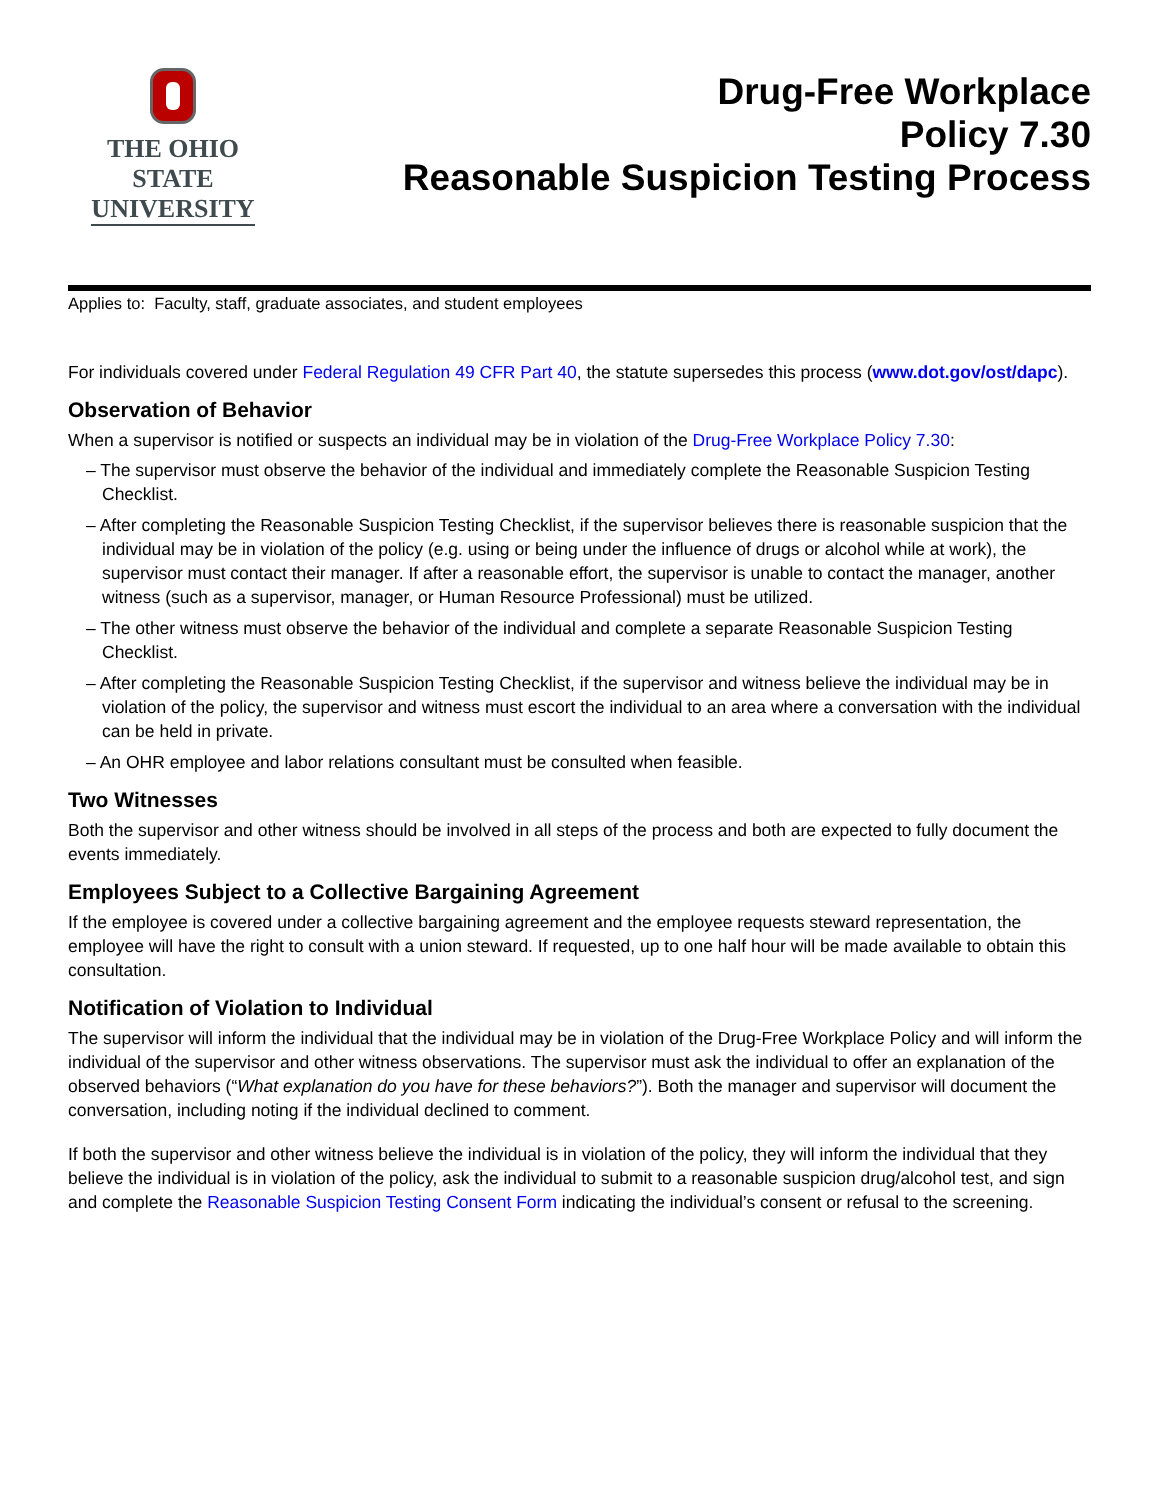THE OHIO STATE
UNIVERSITY
Drug-Free Workplace
Policy 7.30
Reasonable Suspicion Testing Process
Applies to: Faculty, staff, graduate associates, and student employees
For individuals covered under Federal Regulation 49 CFR Part 40, the statute supersedes this process (www.dot.gov/ost/dapc).
Observation of Behavior
When a supervisor is notified or suspects an individual may be in violation of the Drug-Free Workplace Policy 7.30:
– The supervisor must observe the behavior of the individual and immediately complete the Reasonable Suspicion Testing Checklist.
– After completing the Reasonable Suspicion Testing Checklist, if the supervisor believes there is reasonable suspicion that the individual may be in violation of the policy (e.g. using or being under the influence of drugs or alcohol while at work), the supervisor must contact their manager. If after a reasonable effort, the supervisor is unable to contact the manager, another witness (such as a supervisor, manager, or Human Resource Professional) must be utilized.
– The other witness must observe the behavior of the individual and complete a separate Reasonable Suspicion Testing Checklist.
– After completing the Reasonable Suspicion Testing Checklist, if the supervisor and witness believe the individual may be in violation of the policy, the supervisor and witness must escort the individual to an area where a conversation with the individual can be held in private.
– An OHR employee and labor relations consultant must be consulted when feasible.
Two Witnesses
Both the supervisor and other witness should be involved in all steps of the process and both are expected to fully document the events immediately.
Employees Subject to a Collective Bargaining Agreement
If the employee is covered under a collective bargaining agreement and the employee requests steward representation, the employee will have the right to consult with a union steward. If requested, up to one half hour will be made available to obtain this consultation.
Notification of Violation to Individual
The supervisor will inform the individual that the individual may be in violation of the Drug-Free Workplace Policy and will inform the individual of the supervisor and other witness observations. The supervisor must ask the individual to offer an explanation of the observed behaviors (“What explanation do you have for these behaviors?”). Both the manager and supervisor will document the conversation, including noting if the individual declined to comment.
If both the supervisor and other witness believe the individual is in violation of the policy, they will inform the individual that they believe the individual is in violation of the policy, ask the individual to submit to a reasonable suspicion drug/alcohol test, and sign and complete the Reasonable Suspicion Testing Consent Form indicating the individual’s consent or refusal to the screening.